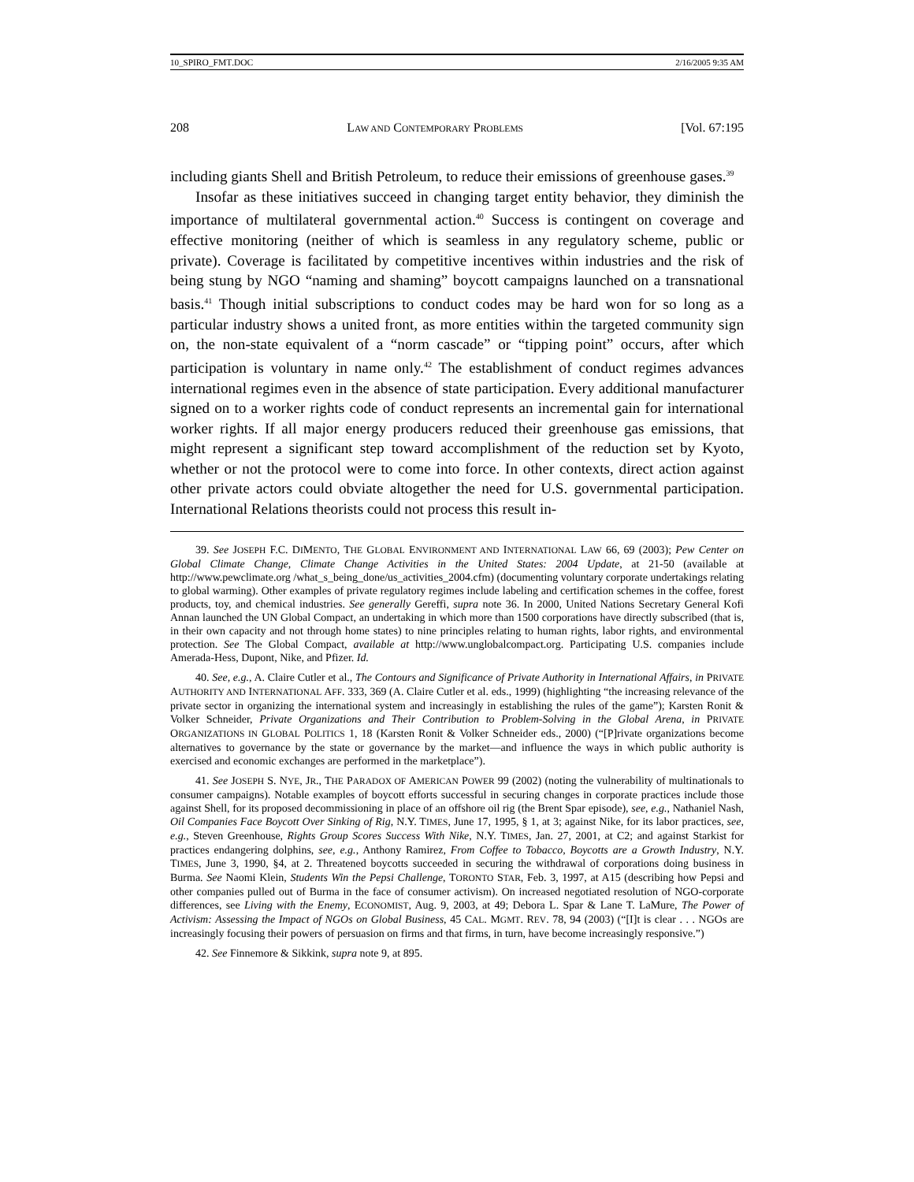10_SPIRO_FMT.DOC 2/16/2005 9:35 AM
208 LAW AND CONTEMPORARY PROBLEMS [Vol. 67:195
including giants Shell and British Petroleum, to reduce their emissions of greenhouse gases.<sup>39</sup>
Insofar as these initiatives succeed in changing target entity behavior, they diminish the importance of multilateral governmental action.<sup>40</sup> Success is contingent on coverage and effective monitoring (neither of which is seamless in any regulatory scheme, public or private). Coverage is facilitated by competitive incentives within industries and the risk of being stung by NGO “naming and shaming” boycott campaigns launched on a transnational basis.<sup>41</sup> Though initial subscriptions to conduct codes may be hard won for so long as a particular industry shows a united front, as more entities within the targeted community sign on, the non-state equivalent of a “norm cascade” or “tipping point” occurs, after which participation is voluntary in name only.<sup>42</sup> The establishment of conduct regimes advances international regimes even in the absence of state participation. Every additional manufacturer signed on to a worker rights code of conduct represents an incremental gain for international worker rights. If all major energy producers reduced their greenhouse gas emissions, that might represent a significant step toward accomplishment of the reduction set by Kyoto, whether or not the protocol were to come into force. In other contexts, direct action against other private actors could obviate altogether the need for U.S. governmental participation. International Relations theorists could not process this result in-
39. See JOSEPH F.C. DIMENTO, THE GLOBAL ENVIRONMENT AND INTERNATIONAL LAW 66, 69 (2003); Pew Center on Global Climate Change, Climate Change Activities in the United States: 2004 Update, at 21-50 (available at http://www.pewclimate.org /what_s_being_done/us_activities_2004.cfm) (documenting voluntary corporate undertakings relating to global warming). Other examples of private regulatory regimes include labeling and certification schemes in the coffee, forest products, toy, and chemical industries. See generally Gereffi, supra note 36. In 2000, United Nations Secretary General Kofi Annan launched the UN Global Compact, an undertaking in which more than 1500 corporations have directly subscribed (that is, in their own capacity and not through home states) to nine principles relating to human rights, labor rights, and environmental protection. See The Global Compact, available at http://www.unglobalcompact.org. Participating U.S. companies include Amerada-Hess, Dupont, Nike, and Pfizer. Id.
40. See, e.g., A. Claire Cutler et al., The Contours and Significance of Private Authority in International Affairs, in PRIVATE AUTHORITY AND INTERNATIONAL AFF. 333, 369 (A. Claire Cutler et al. eds., 1999) (highlighting “the increasing relevance of the private sector in organizing the international system and increasingly in establishing the rules of the game”); Karsten Ronit & Volker Schneider, Private Organizations and Their Contribution to Problem-Solving in the Global Arena, in PRIVATE ORGANIZATIONS IN GLOBAL POLITICS 1, 18 (Karsten Ronit & Volker Schneider eds., 2000) (“[P]rivate organizations become alternatives to governance by the state or governance by the market—and influence the ways in which public authority is exercised and economic exchanges are performed in the marketplace”).
41. See JOSEPH S. NYE, JR., THE PARADOX OF AMERICAN POWER 99 (2002) (noting the vulnerability of multinationals to consumer campaigns). Notable examples of boycott efforts successful in securing changes in corporate practices include those against Shell, for its proposed decommissioning in place of an offshore oil rig (the Brent Spar episode), see, e.g., Nathaniel Nash, Oil Companies Face Boycott Over Sinking of Rig, N.Y. TIMES, June 17, 1995, § 1, at 3; against Nike, for its labor practices, see, e.g., Steven Greenhouse, Rights Group Scores Success With Nike, N.Y. TIMES, Jan. 27, 2001, at C2; and against Starkist for practices endangering dolphins, see, e.g., Anthony Ramirez, From Coffee to Tobacco, Boycotts are a Growth Industry, N.Y. TIMES, June 3, 1990, §4, at 2. Threatened boycotts succeeded in securing the withdrawal of corporations doing business in Burma. See Naomi Klein, Students Win the Pepsi Challenge, TORONTO STAR, Feb. 3, 1997, at A15 (describing how Pepsi and other companies pulled out of Burma in the face of consumer activism). On increased negotiated resolution of NGO-corporate differences, see Living with the Enemy, ECONOMIST, Aug. 9, 2003, at 49; Debora L. Spar & Lane T. LaMure, The Power of Activism: Assessing the Impact of NGOs on Global Business, 45 CAL. MGMT. REV. 78, 94 (2003) (“[I]t is clear . . . NGOs are increasingly focusing their powers of persuasion on firms and that firms, in turn, have become increasingly responsive.”)
42. See Finnemore & Sikkink, supra note 9, at 895.